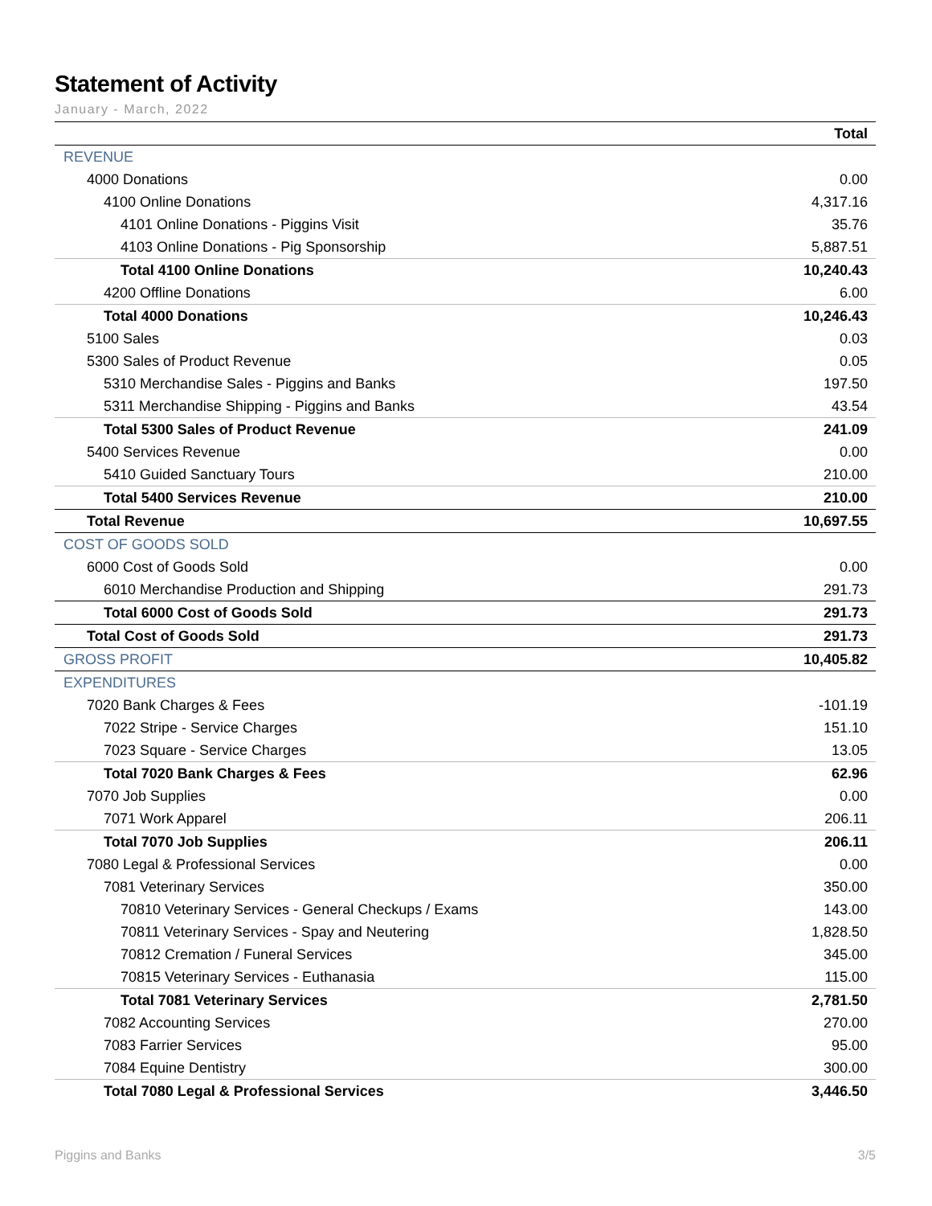Statement of Activity
January - March, 2022
| | Total |
| --- | --- |
| REVENUE | |
| 4000 Donations | 0.00 |
| 4100 Online Donations | 4,317.16 |
| 4101 Online Donations - Piggins Visit | 35.76 |
| 4103 Online Donations - Pig Sponsorship | 5,887.51 |
| Total 4100 Online Donations | 10,240.43 |
| 4200 Offline Donations | 6.00 |
| Total 4000 Donations | 10,246.43 |
| 5100 Sales | 0.03 |
| 5300 Sales of Product Revenue | 0.05 |
| 5310 Merchandise Sales - Piggins and Banks | 197.50 |
| 5311 Merchandise Shipping - Piggins and Banks | 43.54 |
| Total 5300 Sales of Product Revenue | 241.09 |
| 5400 Services Revenue | 0.00 |
| 5410 Guided Sanctuary Tours | 210.00 |
| Total 5400 Services Revenue | 210.00 |
| Total Revenue | 10,697.55 |
| COST OF GOODS SOLD | |
| 6000 Cost of Goods Sold | 0.00 |
| 6010 Merchandise Production and Shipping | 291.73 |
| Total 6000 Cost of Goods Sold | 291.73 |
| Total Cost of Goods Sold | 291.73 |
| GROSS PROFIT | 10,405.82 |
| EXPENDITURES | |
| 7020 Bank Charges & Fees | -101.19 |
| 7022 Stripe - Service Charges | 151.10 |
| 7023 Square - Service Charges | 13.05 |
| Total 7020 Bank Charges & Fees | 62.96 |
| 7070 Job Supplies | 0.00 |
| 7071 Work Apparel | 206.11 |
| Total 7070 Job Supplies | 206.11 |
| 7080 Legal & Professional Services | 0.00 |
| 7081 Veterinary Services | 350.00 |
| 70810 Veterinary Services - General Checkups / Exams | 143.00 |
| 70811 Veterinary Services - Spay and Neutering | 1,828.50 |
| 70812 Cremation / Funeral Services | 345.00 |
| 70815 Veterinary Services - Euthanasia | 115.00 |
| Total 7081 Veterinary Services | 2,781.50 |
| 7082 Accounting Services | 270.00 |
| 7083 Farrier Services | 95.00 |
| 7084 Equine Dentistry | 300.00 |
| Total 7080 Legal & Professional Services | 3,446.50 |
Piggins and Banks 3/5